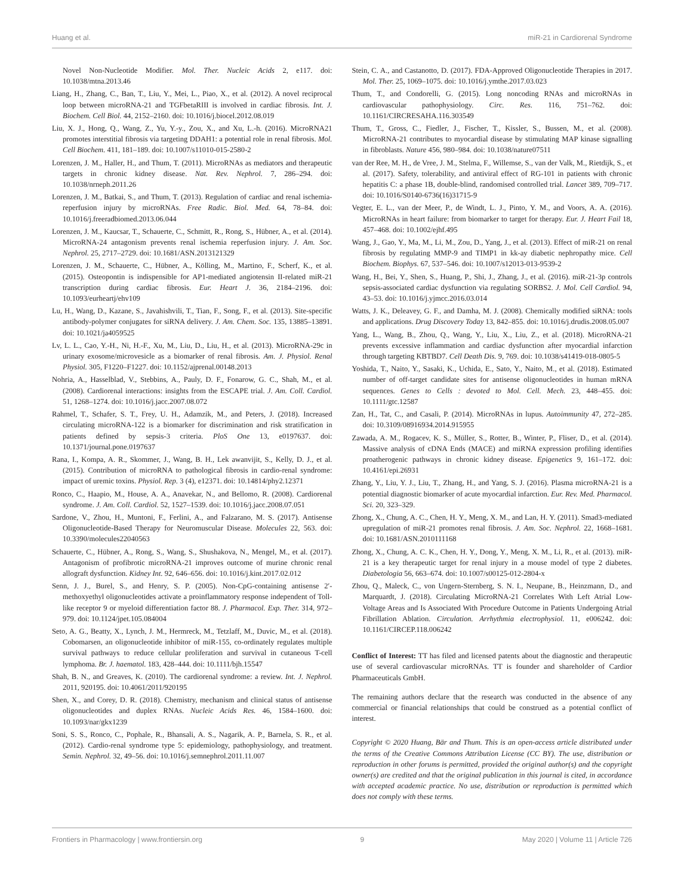Huang et al. miR-21 in Cardiorenal Syndrome
Novel Non-Nucleotide Modifier. Mol. Ther. Nucleic Acids 2, e117. doi: 10.1038/mtna.2013.46
Liang, H., Zhang, C., Ban, T., Liu, Y., Mei, L., Piao, X., et al. (2012). A novel reciprocal loop between microRNA-21 and TGFbetaRIII is involved in cardiac fibrosis. Int. J. Biochem. Cell Biol. 44, 2152–2160. doi: 10.1016/j.biocel.2012.08.019
Liu, X. J., Hong, Q., Wang, Z., Yu, Y.-y., Zou, X., and Xu, L.-h. (2016). MicroRNA21 promotes interstitial fibrosis via targeting DDAH1: a potential role in renal fibrosis. Mol. Cell Biochem. 411, 181–189. doi: 10.1007/s11010-015-2580-2
Lorenzen, J. M., Haller, H., and Thum, T. (2011). MicroRNAs as mediators and therapeutic targets in chronic kidney disease. Nat. Rev. Nephrol. 7, 286–294. doi: 10.1038/nrneph.2011.26
Lorenzen, J. M., Batkai, S., and Thum, T. (2013). Regulation of cardiac and renal ischemia-reperfusion injury by microRNAs. Free Radic. Biol. Med. 64, 78–84. doi: 10.1016/j.freeradbiomed.2013.06.044
Lorenzen, J. M., Kaucsar, T., Schauerte, C., Schmitt, R., Rong, S., Hübner, A., et al. (2014). MicroRNA-24 antagonism prevents renal ischemia reperfusion injury. J. Am. Soc. Nephrol. 25, 2717–2729. doi: 10.1681/ASN.2013121329
Lorenzen, J. M., Schauerte, C., Hübner, A., Kölling, M., Martino, F., Scherf, K., et al. (2015). Osteopontin is indispensible for AP1-mediated angiotensin II-related miR-21 transcription during cardiac fibrosis. Eur. Heart J. 36, 2184–2196. doi: 10.1093/eurheartj/ehv109
Lu, H., Wang, D., Kazane, S., Javahishvili, T., Tian, F., Song, F., et al. (2013). Site-specific antibody-polymer conjugates for siRNA delivery. J. Am. Chem. Soc. 135, 13885–13891. doi: 10.1021/ja4059525
Lv, L. L., Cao, Y.-H., Ni, H.-F., Xu, M., Liu, D., Liu, H., et al. (2013). MicroRNA-29c in urinary exosome/microvesicle as a biomarker of renal fibrosis. Am. J. Physiol. Renal Physiol. 305, F1220–F1227. doi: 10.1152/ajprenal.00148.2013
Nohria, A., Hasselblad, V., Stebbins, A., Pauly, D. F., Fonarow, G. C., Shah, M., et al. (2008). Cardiorenal interactions: insights from the ESCAPE trial. J. Am. Coll. Cardiol. 51, 1268–1274. doi: 10.1016/j.jacc.2007.08.072
Rahmel, T., Schafer, S. T., Frey, U. H., Adamzik, M., and Peters, J. (2018). Increased circulating microRNA-122 is a biomarker for discrimination and risk stratification in patients defined by sepsis-3 criteria. PloS One 13, e0197637. doi: 10.1371/journal.pone.0197637
Rana, I., Kompa, A. R., Skommer, J., Wang, B. H., Lek awanvijit, S., Kelly, D. J., et al. (2015). Contribution of microRNA to pathological fibrosis in cardio-renal syndrome: impact of uremic toxins. Physiol. Rep. 3 (4), e12371. doi: 10.14814/phy2.12371
Ronco, C., Haapio, M., House, A. A., Anavekar, N., and Bellomo, R. (2008). Cardiorenal syndrome. J. Am. Coll. Cardiol. 52, 1527–1539. doi: 10.1016/j.jacc.2008.07.051
Sardone, V., Zhou, H., Muntoni, F., Ferlini, A., and Falzarano, M. S. (2017). Antisense Oligonucleotide-Based Therapy for Neuromuscular Disease. Molecules 22, 563. doi: 10.3390/molecules22040563
Schauerte, C., Hübner, A., Rong, S., Wang, S., Shushakova, N., Mengel, M., et al. (2017). Antagonism of profibrotic microRNA-21 improves outcome of murine chronic renal allograft dysfunction. Kidney Int. 92, 646–656. doi: 10.1016/j.kint.2017.02.012
Senn, J. J., Burel, S., and Henry, S. P. (2005). Non-CpG-containing antisense 2′-methoxyethyl oligonucleotides activate a proinflammatory response independent of Toll-like receptor 9 or myeloid differentiation factor 88. J. Pharmacol. Exp. Ther. 314, 972–979. doi: 10.1124/jpet.105.084004
Seto, A. G., Beatty, X., Lynch, J. M., Hermreck, M., Tetzlaff, M., Duvic, M., et al. (2018). Cobomarsen, an oligonucleotide inhibitor of miR-155, co-ordinately regulates multiple survival pathways to reduce cellular proliferation and survival in cutaneous T-cell lymphoma. Br. J. haematol. 183, 428–444. doi: 10.1111/bjh.15547
Shah, B. N., and Greaves, K. (2010). The cardiorenal syndrome: a review. Int. J. Nephrol. 2011, 920195. doi: 10.4061/2011/920195
Shen, X., and Corey, D. R. (2018). Chemistry, mechanism and clinical status of antisense oligonucleotides and duplex RNAs. Nucleic Acids Res. 46, 1584–1600. doi: 10.1093/nar/gkx1239
Soni, S. S., Ronco, C., Pophale, R., Bhansali, A. S., Nagarik, A. P., Barnela, S. R., et al. (2012). Cardio-renal syndrome type 5: epidemiology, pathophysiology, and treatment. Semin. Nephrol. 32, 49–56. doi: 10.1016/j.semnephrol.2011.11.007
Stein, C. A., and Castanotto, D. (2017). FDA-Approved Oligonucleotide Therapies in 2017. Mol. Ther. 25, 1069–1075. doi: 10.1016/j.ymthe.2017.03.023
Thum, T., and Condorelli, G. (2015). Long noncoding RNAs and microRNAs in cardiovascular pathophysiology. Circ. Res. 116, 751–762. doi: 10.1161/CIRCRESAHA.116.303549
Thum, T., Gross, C., Fiedler, J., Fischer, T., Kissler, S., Bussen, M., et al. (2008). MicroRNA-21 contributes to myocardial disease by stimulating MAP kinase signalling in fibroblasts. Nature 456, 980–984. doi: 10.1038/nature07511
van der Ree, M. H., de Vree, J. M., Stelma, F., Willemse, S., van der Valk, M., Rietdijk, S., et al. (2017). Safety, tolerability, and antiviral effect of RG-101 in patients with chronic hepatitis C: a phase 1B, double-blind, randomised controlled trial. Lancet 389, 709–717. doi: 10.1016/S0140-6736(16)31715-9
Vegter, E. L., van der Meer, P., de Windt, L. J., Pinto, Y. M., and Voors, A. A. (2016). MicroRNAs in heart failure: from biomarker to target for therapy. Eur. J. Heart Fail 18, 457–468. doi: 10.1002/ejhf.495
Wang, J., Gao, Y., Ma, M., Li, M., Zou, D., Yang, J., et al. (2013). Effect of miR-21 on renal fibrosis by regulating MMP-9 and TIMP1 in kk-ay diabetic nephropathy mice. Cell Biochem. Biophys. 67, 537–546. doi: 10.1007/s12013-013-9539-2
Wang, H., Bei, Y., Shen, S., Huang, P., Shi, J., Zhang, J., et al. (2016). miR-21-3p controls sepsis-associated cardiac dysfunction via regulating SORBS2. J. Mol. Cell Cardiol. 94, 43–53. doi: 10.1016/j.yjmcc.2016.03.014
Watts, J. K., Deleavey, G. F., and Damha, M. J. (2008). Chemically modified siRNA: tools and applications. Drug Discovery Today 13, 842–855. doi: 10.1016/j.drudis.2008.05.007
Yang, L., Wang, B., Zhou, Q., Wang, Y., Liu, X., Liu, Z., et al. (2018). MicroRNA-21 prevents excessive inflammation and cardiac dysfunction after myocardial infarction through targeting KBTBD7. Cell Death Dis. 9, 769. doi: 10.1038/s41419-018-0805-5
Yoshida, T., Naito, Y., Sasaki, K., Uchida, E., Sato, Y., Naito, M., et al. (2018). Estimated number of off-target candidate sites for antisense oligonucleotides in human mRNA sequences. Genes to Cells : devoted to Mol. Cell. Mech. 23, 448–455. doi: 10.1111/gtc.12587
Zan, H., Tat, C., and Casali, P. (2014). MicroRNAs in lupus. Autoimmunity 47, 272–285. doi: 10.3109/08916934.2014.915955
Zawada, A. M., Rogacev, K. S., Müller, S., Rotter, B., Winter, P., Fliser, D., et al. (2014). Massive analysis of cDNA Ends (MACE) and miRNA expression profiling identifies proatherogenic pathways in chronic kidney disease. Epigenetics 9, 161–172. doi: 10.4161/epi.26931
Zhang, Y., Liu, Y. J., Liu, T., Zhang, H., and Yang, S. J. (2016). Plasma microRNA-21 is a potential diagnostic biomarker of acute myocardial infarction. Eur. Rev. Med. Pharmacol. Sci. 20, 323–329.
Zhong, X., Chung, A. C., Chen, H. Y., Meng, X. M., and Lan, H. Y. (2011). Smad3-mediated upregulation of miR-21 promotes renal fibrosis. J. Am. Soc. Nephrol. 22, 1668–1681. doi: 10.1681/ASN.2010111168
Zhong, X., Chung, A. C. K., Chen, H. Y., Dong, Y., Meng, X. M., Li, R., et al. (2013). miR-21 is a key therapeutic target for renal injury in a mouse model of type 2 diabetes. Diabetologia 56, 663–674. doi: 10.1007/s00125-012-2804-x
Zhou, Q., Maleck, C., von Ungern-Sternberg, S. N. I., Neupane, B., Heinzmann, D., and Marquardt, J. (2018). Circulating MicroRNA-21 Correlates With Left Atrial Low-Voltage Areas and Is Associated With Procedure Outcome in Patients Undergoing Atrial Fibrillation Ablation. Circulation. Arrhythmia electrophysiol. 11, e006242. doi: 10.1161/CIRCEP.118.006242
Conflict of Interest: TT has filed and licensed patents about the diagnostic and therapeutic use of several cardiovascular microRNAs. TT is founder and shareholder of Cardior Pharmaceuticals GmbH.
The remaining authors declare that the research was conducted in the absence of any commercial or financial relationships that could be construed as a potential conflict of interest.
Copyright © 2020 Huang, Bär and Thum. This is an open-access article distributed under the terms of the Creative Commons Attribution License (CC BY). The use, distribution or reproduction in other forums is permitted, provided the original author(s) and the copyright owner(s) are credited and that the original publication in this journal is cited, in accordance with accepted academic practice. No use, distribution or reproduction is permitted which does not comply with these terms.
Frontiers in Pharmacology | www.frontiersin.org 9 May 2020 | Volume 11 | Article 726